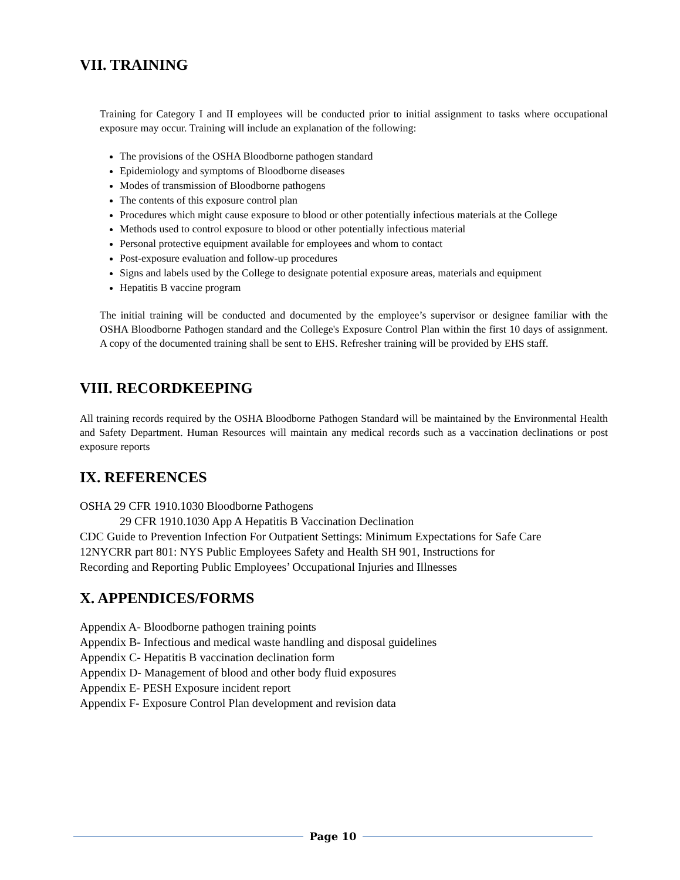VII. TRAINING
Training for Category I and II employees will be conducted prior to initial assignment to tasks where occupational exposure may occur. Training will include an explanation of the following:
The provisions of the OSHA Bloodborne pathogen standard
Epidemiology and symptoms of Bloodborne diseases
Modes of transmission of Bloodborne pathogens
The contents of this exposure control plan
Procedures which might cause exposure to blood or other potentially infectious materials at the College
Methods used to control exposure to blood or other potentially infectious material
Personal protective equipment available for employees and whom to contact
Post-exposure evaluation and follow-up procedures
Signs and labels used by the College to designate potential exposure areas, materials and equipment
Hepatitis B vaccine program
The initial training will be conducted and documented by the employee’s supervisor or designee familiar with the OSHA Bloodborne Pathogen standard and the College's Exposure Control Plan within the first 10 days of assignment. A copy of the documented training shall be sent to EHS. Refresher training will be provided by EHS staff.
VIII. RECORDKEEPING
All training records required by the OSHA Bloodborne Pathogen Standard will be maintained by the Environmental Health and Safety Department. Human Resources will maintain any medical records such as a vaccination declinations or post exposure reports
IX. REFERENCES
OSHA 29 CFR 1910.1030 Bloodborne Pathogens
29 CFR 1910.1030 App A Hepatitis B Vaccination Declination
CDC Guide to Prevention Infection For Outpatient Settings: Minimum Expectations for Safe Care
12NYCRR part 801: NYS Public Employees Safety and Health SH 901, Instructions for
Recording and Reporting Public Employees’ Occupational Injuries and Illnesses
X. APPENDICES/FORMS
Appendix A- Bloodborne pathogen training points
Appendix B- Infectious and medical waste handling and disposal guidelines
Appendix C- Hepatitis B vaccination declination form
Appendix D- Management of blood and other body fluid exposures
Appendix E- PESH Exposure incident report
Appendix F- Exposure Control Plan development and revision data
Page 10